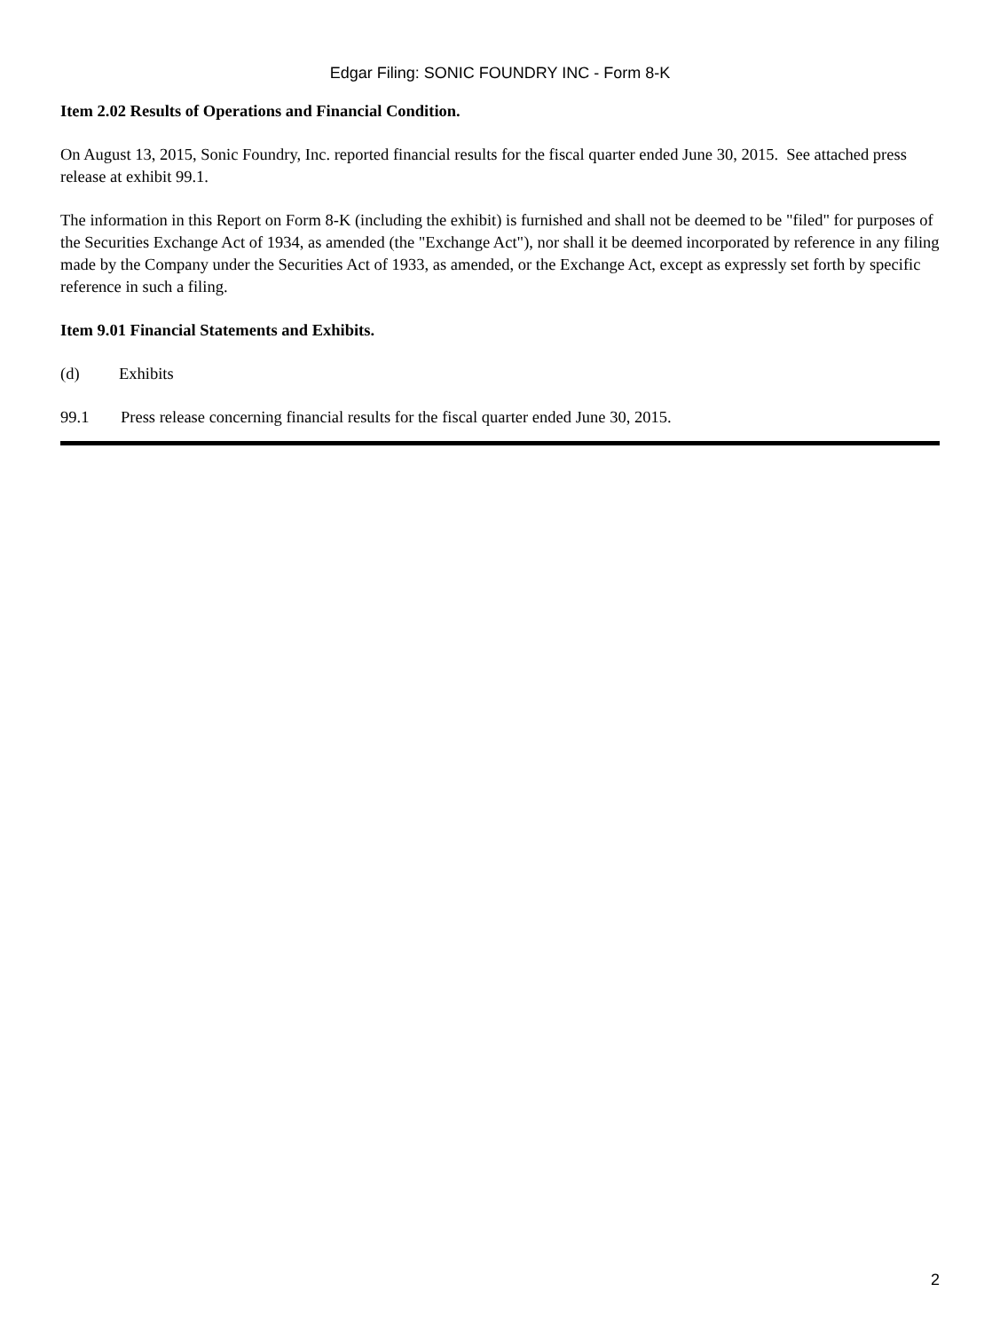Edgar Filing: SONIC FOUNDRY INC - Form 8-K
Item 2.02 Results of Operations and Financial Condition.
On August 13, 2015, Sonic Foundry, Inc. reported financial results for the fiscal quarter ended June 30, 2015. See attached press release at exhibit 99.1.
The information in this Report on Form 8-K (including the exhibit) is furnished and shall not be deemed to be "filed" for purposes of the Securities Exchange Act of 1934, as amended (the "Exchange Act"), nor shall it be deemed incorporated by reference in any filing made by the Company under the Securities Act of 1933, as amended, or the Exchange Act, except as expressly set forth by specific reference in such a filing.
Item 9.01 Financial Statements and Exhibits.
(d) Exhibits
99.1 Press release concerning financial results for the fiscal quarter ended June 30, 2015.
2